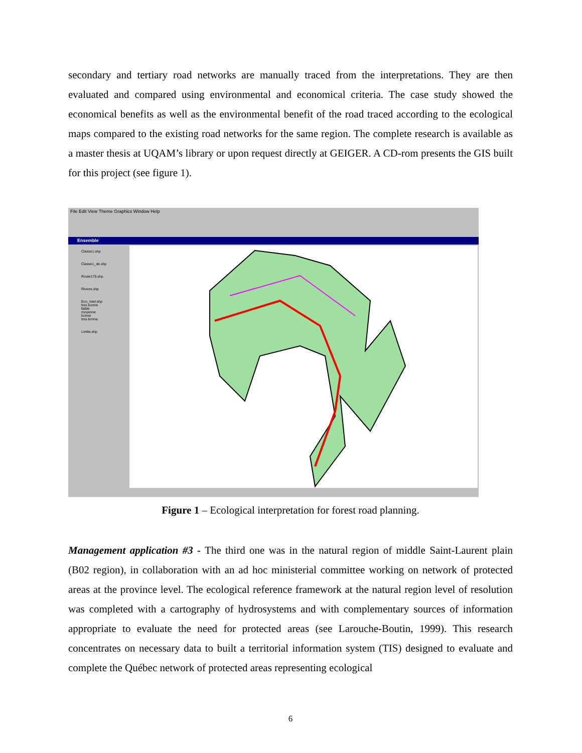secondary and tertiary road networks are manually traced from the interpretations. They are then evaluated and compared using environmental and economical criteria. The case study showed the economical benefits as well as the environmental benefit of the road traced according to the ecological maps compared to the existing road networks for the same region. The complete research is available as a master thesis at UQAM’s library or upon request directly at GEIGER. A CD-rom presents the GIS built for this project (see figure 1).
File Edit View Theme Graphics Window Help
Ensemble
Classe1.shp
Classe1_de.shp
Route175.shp
Riviere.shp
Eco_intel.shp
tres bonne
faible
moyenne
bonne
tres bonne
Limite.shp
Figure 1 – Ecological interpretation for forest road planning.
Management application #3 - The third one was in the natural region of middle Saint-Laurent plain (B02 region), in collaboration with an ad hoc ministerial committee working on network of protected areas at the province level. The ecological reference framework at the natural region level of resolution was completed with a cartography of hydrosystems and with complementary sources of information appropriate to evaluate the need for protected areas (see Larouche-Boutin, 1999). This research concentrates on necessary data to built a territorial information system (TIS) designed to evaluate and complete the Québec network of protected areas representing ecological
6